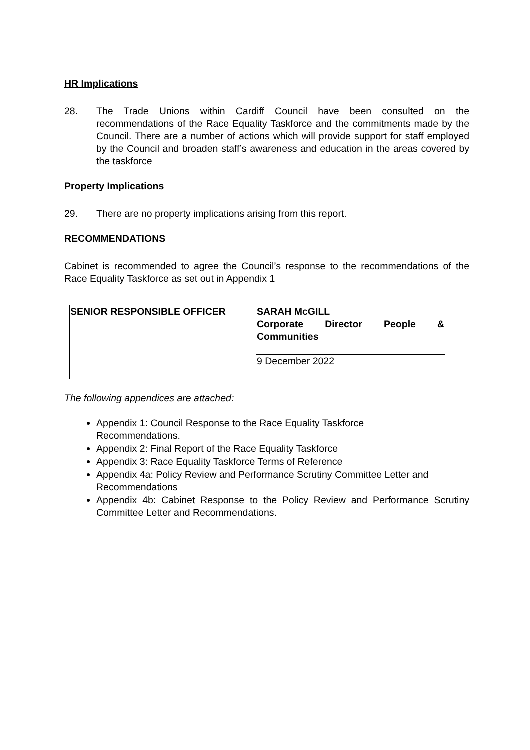HR Implications
28. The Trade Unions within Cardiff Council have been consulted on the recommendations of the Race Equality Taskforce and the commitments made by the Council. There are a number of actions which will provide support for staff employed by the Council and broaden staff’s awareness and education in the areas covered by the taskforce
Property Implications
29. There are no property implications arising from this report.
RECOMMENDATIONS
Cabinet is recommended to agree the Council’s response to the recommendations of the Race Equality Taskforce as set out in Appendix 1
| SENIOR RESPONSIBLE OFFICER | SARAH McGILL Corporate Director People & Communities |
| | 9 December 2022 |
The following appendices are attached:
Appendix 1: Council Response to the Race Equality Taskforce
Recommendations.
Appendix 2: Final Report of the Race Equality Taskforce
Appendix 3: Race Equality Taskforce Terms of Reference
Appendix 4a: Policy Review and Performance Scrutiny Committee Letter and Recommendations
Appendix 4b: Cabinet Response to the Policy Review and Performance Scrutiny Committee Letter and Recommendations.